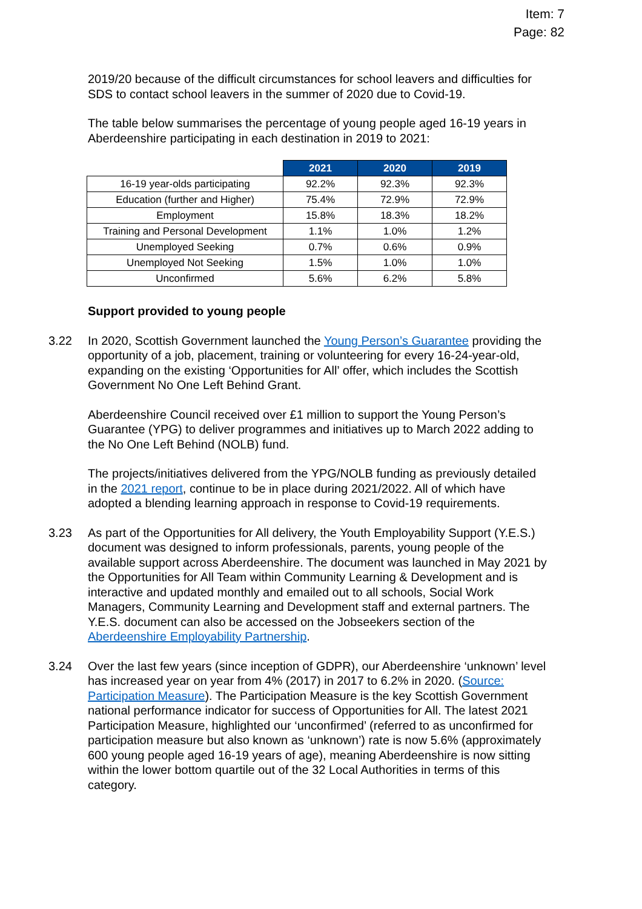Item: 7
Page: 82
2019/20 because of the difficult circumstances for school leavers and difficulties for SDS to contact school leavers in the summer of 2020 due to Covid-19.
The table below summarises the percentage of young people aged 16-19 years in Aberdeenshire participating in each destination in 2019 to 2021:
| | 2021 | 2020 | 2019 |
| --- | --- | --- | --- |
| 16-19 year-olds participating | 92.2% | 92.3% | 92.3% |
| Education (further and Higher) | 75.4% | 72.9% | 72.9% |
| Employment | 15.8% | 18.3% | 18.2% |
| Training and Personal Development | 1.1% | 1.0% | 1.2% |
| Unemployed Seeking | 0.7% | 0.6% | 0.9% |
| Unemployed Not Seeking | 1.5% | 1.0% | 1.0% |
| Unconfirmed | 5.6% | 6.2% | 5.8% |
Support provided to young people
3.22 In 2020, Scottish Government launched the Young Person’s Guarantee providing the opportunity of a job, placement, training or volunteering for every 16-24-year-old, expanding on the existing ‘Opportunities for All’ offer, which includes the Scottish Government No One Left Behind Grant.
Aberdeenshire Council received over £1 million to support the Young Person’s Guarantee (YPG) to deliver programmes and initiatives up to March 2022 adding to the No One Left Behind (NOLB) fund.
The projects/initiatives delivered from the YPG/NOLB funding as previously detailed in the 2021 report, continue to be in place during 2021/2022. All of which have adopted a blending learning approach in response to Covid-19 requirements.
3.23 As part of the Opportunities for All delivery, the Youth Employability Support (Y.E.S.) document was designed to inform professionals, parents, young people of the available support across Aberdeenshire. The document was launched in May 2021 by the Opportunities for All Team within Community Learning & Development and is interactive and updated monthly and emailed out to all schools, Social Work Managers, Community Learning and Development staff and external partners. The Y.E.S. document can also be accessed on the Jobseekers section of the Aberdeenshire Employability Partnership.
3.24 Over the last few years (since inception of GDPR), our Aberdeenshire ‘unknown’ level has increased year on year from 4% (2017) in 2017 to 6.2% in 2020. (Source: Participation Measure). The Participation Measure is the key Scottish Government national performance indicator for success of Opportunities for All. The latest 2021 Participation Measure, highlighted our ‘unconfirmed’ (referred to as unconfirmed for participation measure but also known as ‘unknown’) rate is now 5.6% (approximately 600 young people aged 16-19 years of age), meaning Aberdeenshire is now sitting within the lower bottom quartile out of the 32 Local Authorities in terms of this category.